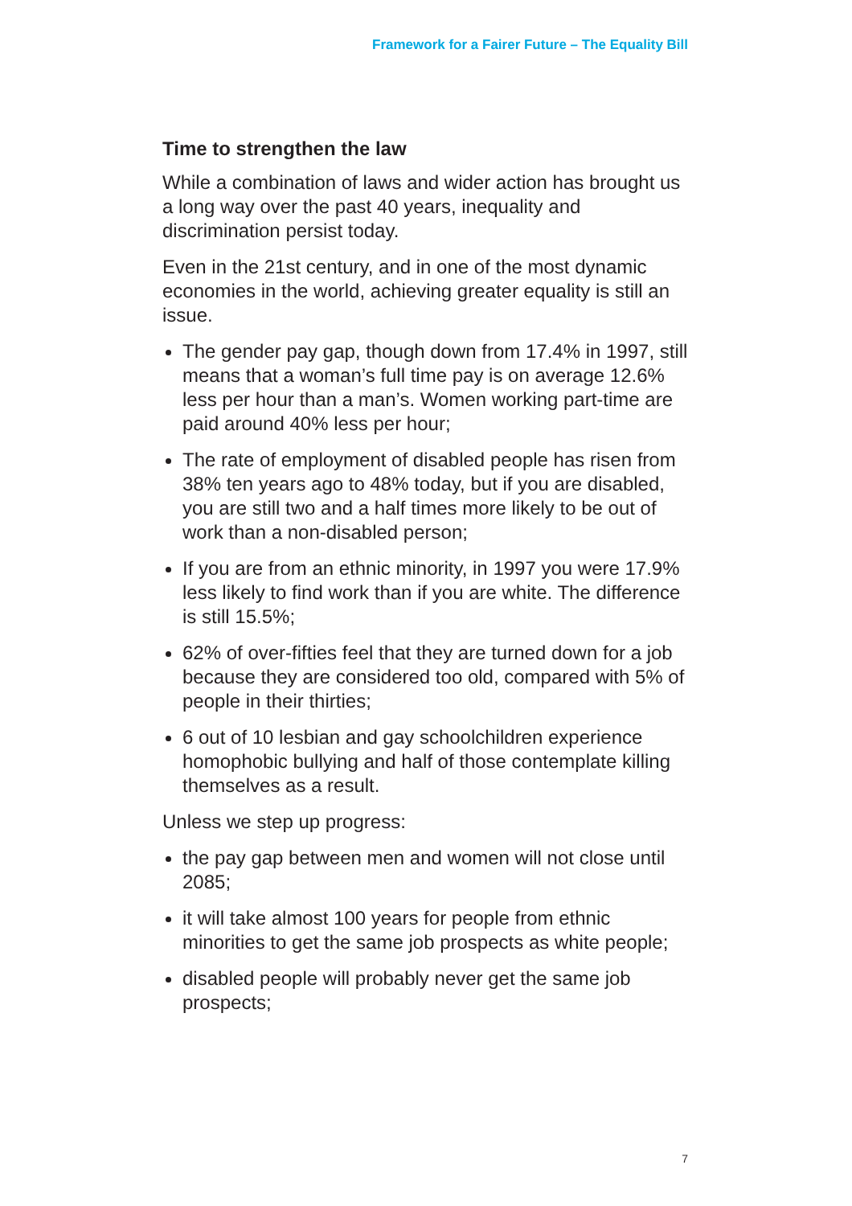Framework for a Fairer Future – The Equality Bill
Time to strengthen the law
While a combination of laws and wider action has brought us a long way over the past 40 years, inequality and discrimination persist today.
Even in the 21st century, and in one of the most dynamic economies in the world, achieving greater equality is still an issue.
The gender pay gap, though down from 17.4% in 1997, still means that a woman’s full time pay is on average 12.6% less per hour than a man’s. Women working part-time are paid around 40% less per hour;
The rate of employment of disabled people has risen from 38% ten years ago to 48% today, but if you are disabled, you are still two and a half times more likely to be out of work than a non-disabled person;
If you are from an ethnic minority, in 1997 you were 17.9% less likely to find work than if you are white. The difference is still 15.5%;
62% of over-fifties feel that they are turned down for a job because they are considered too old, compared with 5% of people in their thirties;
6 out of 10 lesbian and gay schoolchildren experience homophobic bullying and half of those contemplate killing themselves as a result.
Unless we step up progress:
the pay gap between men and women will not close until 2085;
it will take almost 100 years for people from ethnic minorities to get the same job prospects as white people;
disabled people will probably never get the same job prospects;
7